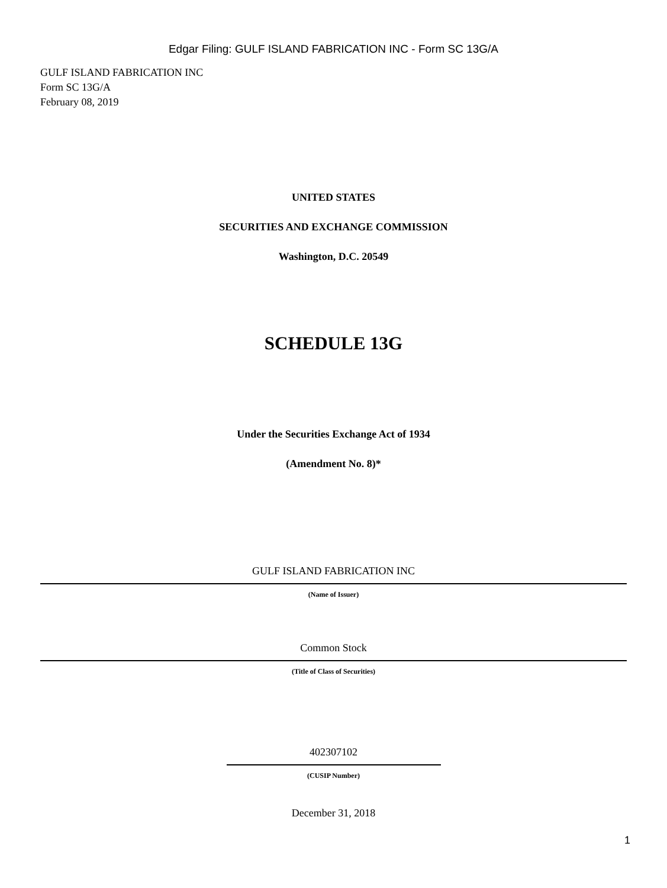Edgar Filing: GULF ISLAND FABRICATION INC - Form SC 13G/A
GULF ISLAND FABRICATION INC
Form SC 13G/A
February 08, 2019
UNITED STATES
SECURITIES AND EXCHANGE COMMISSION
Washington, D.C. 20549
SCHEDULE 13G
Under the Securities Exchange Act of 1934
(Amendment No. 8)*
GULF ISLAND FABRICATION INC
(Name of Issuer)
Common Stock
(Title of Class of Securities)
402307102
(CUSIP Number)
December 31, 2018
1